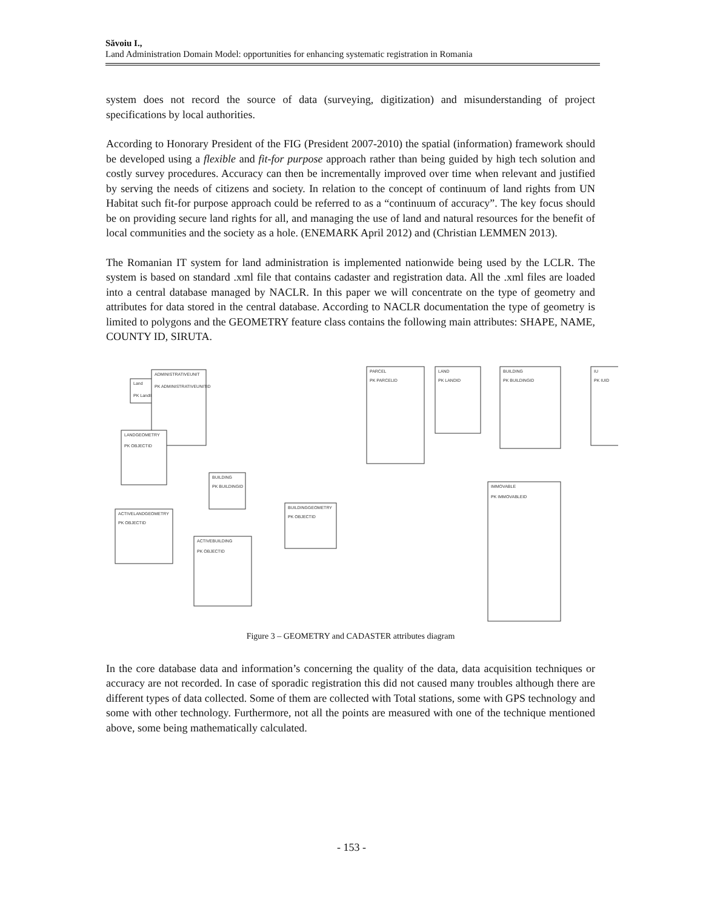Săvoiu I.,
Land Administration Domain Model: opportunities for enhancing systematic registration in Romania
system does not record the source of data (surveying, digitization) and misunderstanding of project specifications by local authorities.
According to Honorary President of the FIG (President 2007-2010) the spatial (information) framework should be developed using a flexible and fit-for purpose approach rather than being guided by high tech solution and costly survey procedures. Accuracy can then be incrementally improved over time when relevant and justified by serving the needs of citizens and society. In relation to the concept of continuum of land rights from UN Habitat such fit-for purpose approach could be referred to as a “continuum of accuracy”. The key focus should be on providing secure land rights for all, and managing the use of land and natural resources for the benefit of local communities and the society as a hole. (ENEMARK April 2012) and (Christian LEMMEN 2013).
The Romanian IT system for land administration is implemented nationwide being used by the LCLR. The system is based on standard .xml file that contains cadaster and registration data. All the .xml files are loaded into a central database managed by NACLR. In this paper we will concentrate on the type of geometry and attributes for data stored in the central database. According to NACLR documentation the type of geometry is limited to polygons and the GEOMETRY feature class contains the following main attributes: SHAPE, NAME, COUNTY ID, SIRUTA.
Land
PK LandID
ADMINISTRATIVEUNIT
PK ADMINISTRATIVEUNITID
LANDGEOMETRY
PK OBJECTID
ACTIVELANDGEOMETRY
PK OBJECTID
BUILDING
PK BUILDINGID
ACTIVEBUILDING
PK OBJECTID
BUILDINGGEOMETRY
PK OBJECTID
PARCEL
PK PARCELID
LAND
PK LANDID
BUILDING
PK BUILDINGID
IU
PK IUID
IMMOVABLE
PK IMMOVABLEID
Figure 3 – GEOMETRY and CADASTER attributes diagram
In the core database data and information’s concerning the quality of the data, data acquisition techniques or accuracy are not recorded. In case of sporadic registration this did not caused many troubles although there are different types of data collected. Some of them are collected with Total stations, some with GPS technology and some with other technology. Furthermore, not all the points are measured with one of the technique mentioned above, some being mathematically calculated.
- 153 -